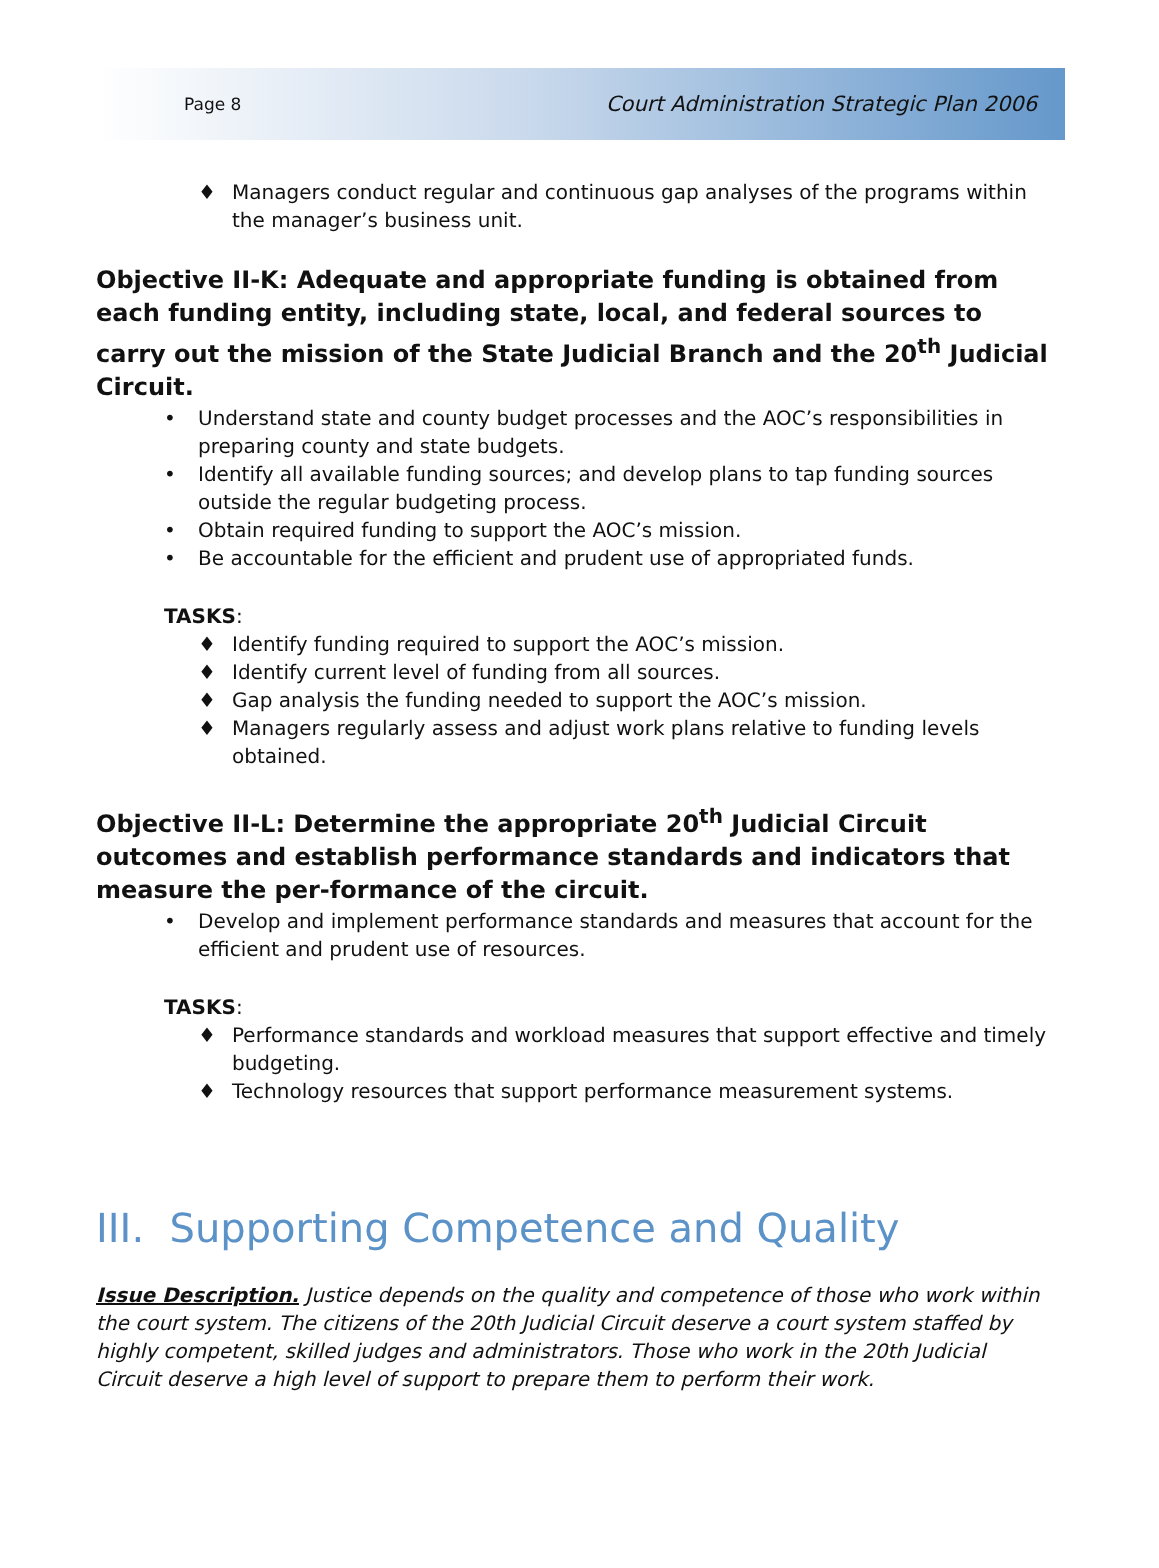Page 8 Court Administration Strategic Plan 2006
♦ Managers conduct regular and continuous gap analyses of the programs within the manager’s business unit.
Objective II-K: Adequate and appropriate funding is obtained from each funding entity, including state, local, and federal sources to carry out the mission of the State Judicial Branch and the 20<sup>th</sup> Judicial Circuit.
• Understand state and county budget processes and the AOC’s responsibilities in preparing county and state budgets.
• Identify all available funding sources; and develop plans to tap funding sources outside the regular budgeting process.
• Obtain required funding to support the AOC’s mission.
• Be accountable for the efficient and prudent use of appropriated funds.
TASKS:
♦ Identify funding required to support the AOC’s mission.
♦ Identify current level of funding from all sources.
♦ Gap analysis the funding needed to support the AOC’s mission.
♦ Managers regularly assess and adjust work plans relative to funding levels obtained.
Objective II-L: Determine the appropriate 20<sup>th</sup> Judicial Circuit outcomes and establish performance standards and indicators that measure the per-formance of the circuit.
• Develop and implement performance standards and measures that account for the efficient and prudent use of resources.
TASKS:
♦ Performance standards and workload measures that support effective and timely budgeting.
♦ Technology resources that support performance measurement systems.
III. Supporting Competence and Quality
Issue Description. Justice depends on the quality and competence of those who work within the court system. The citizens of the 20th Judicial Circuit deserve a court system staffed by highly competent, skilled judges and administrators. Those who work in the 20th Judicial Circuit deserve a high level of support to prepare them to perform their work.